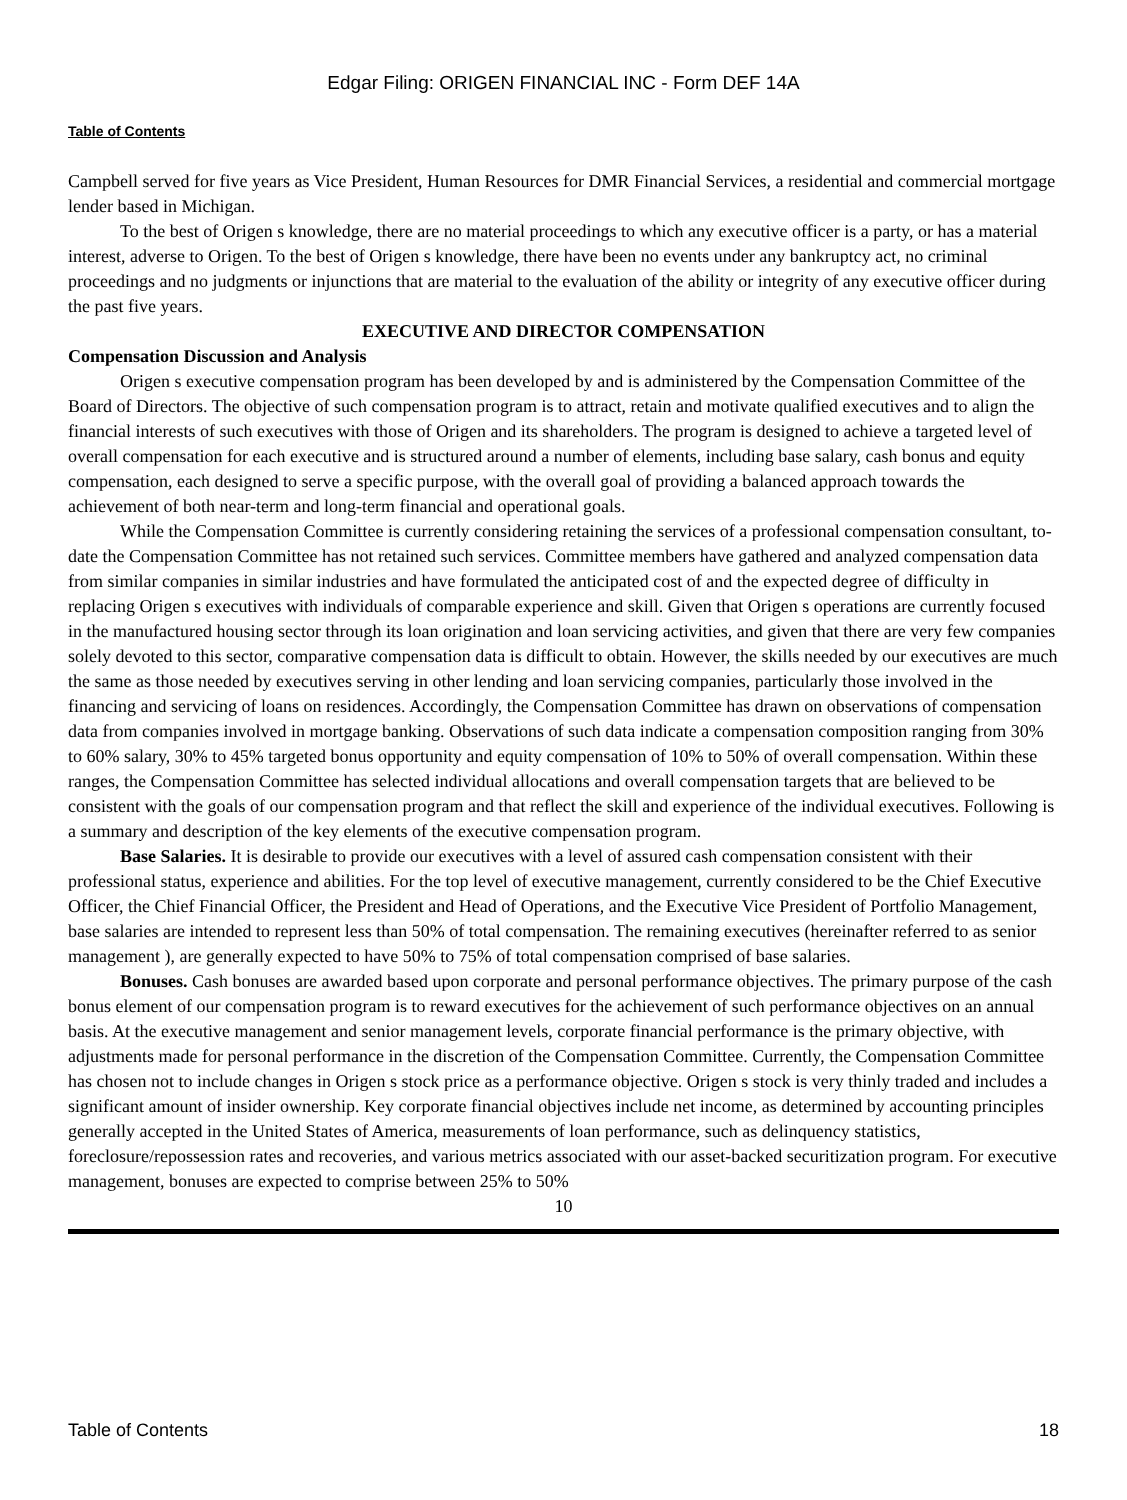Edgar Filing: ORIGEN FINANCIAL INC - Form DEF 14A
Table of Contents
Campbell served for five years as Vice President, Human Resources for DMR Financial Services, a residential and commercial mortgage lender based in Michigan.
To the best of Origen s knowledge, there are no material proceedings to which any executive officer is a party, or has a material interest, adverse to Origen. To the best of Origen s knowledge, there have been no events under any bankruptcy act, no criminal proceedings and no judgments or injunctions that are material to the evaluation of the ability or integrity of any executive officer during the past five years.
EXECUTIVE AND DIRECTOR COMPENSATION
Compensation Discussion and Analysis
Origen s executive compensation program has been developed by and is administered by the Compensation Committee of the Board of Directors. The objective of such compensation program is to attract, retain and motivate qualified executives and to align the financial interests of such executives with those of Origen and its shareholders. The program is designed to achieve a targeted level of overall compensation for each executive and is structured around a number of elements, including base salary, cash bonus and equity compensation, each designed to serve a specific purpose, with the overall goal of providing a balanced approach towards the achievement of both near-term and long-term financial and operational goals.
While the Compensation Committee is currently considering retaining the services of a professional compensation consultant, to-date the Compensation Committee has not retained such services. Committee members have gathered and analyzed compensation data from similar companies in similar industries and have formulated the anticipated cost of and the expected degree of difficulty in replacing Origen s executives with individuals of comparable experience and skill. Given that Origen s operations are currently focused in the manufactured housing sector through its loan origination and loan servicing activities, and given that there are very few companies solely devoted to this sector, comparative compensation data is difficult to obtain. However, the skills needed by our executives are much the same as those needed by executives serving in other lending and loan servicing companies, particularly those involved in the financing and servicing of loans on residences. Accordingly, the Compensation Committee has drawn on observations of compensation data from companies involved in mortgage banking. Observations of such data indicate a compensation composition ranging from 30% to 60% salary, 30% to 45% targeted bonus opportunity and equity compensation of 10% to 50% of overall compensation. Within these ranges, the Compensation Committee has selected individual allocations and overall compensation targets that are believed to be consistent with the goals of our compensation program and that reflect the skill and experience of the individual executives. Following is a summary and description of the key elements of the executive compensation program.
Base Salaries. It is desirable to provide our executives with a level of assured cash compensation consistent with their professional status, experience and abilities. For the top level of executive management, currently considered to be the Chief Executive Officer, the Chief Financial Officer, the President and Head of Operations, and the Executive Vice President of Portfolio Management, base salaries are intended to represent less than 50% of total compensation. The remaining executives (hereinafter referred to as senior management ), are generally expected to have 50% to 75% of total compensation comprised of base salaries.
Bonuses. Cash bonuses are awarded based upon corporate and personal performance objectives. The primary purpose of the cash bonus element of our compensation program is to reward executives for the achievement of such performance objectives on an annual basis. At the executive management and senior management levels, corporate financial performance is the primary objective, with adjustments made for personal performance in the discretion of the Compensation Committee. Currently, the Compensation Committee has chosen not to include changes in Origen s stock price as a performance objective. Origen s stock is very thinly traded and includes a significant amount of insider ownership. Key corporate financial objectives include net income, as determined by accounting principles generally accepted in the United States of America, measurements of loan performance, such as delinquency statistics, foreclosure/repossession rates and recoveries, and various metrics associated with our asset-backed securitization program. For executive management, bonuses are expected to comprise between 25% to 50%
10
Table of Contents 18